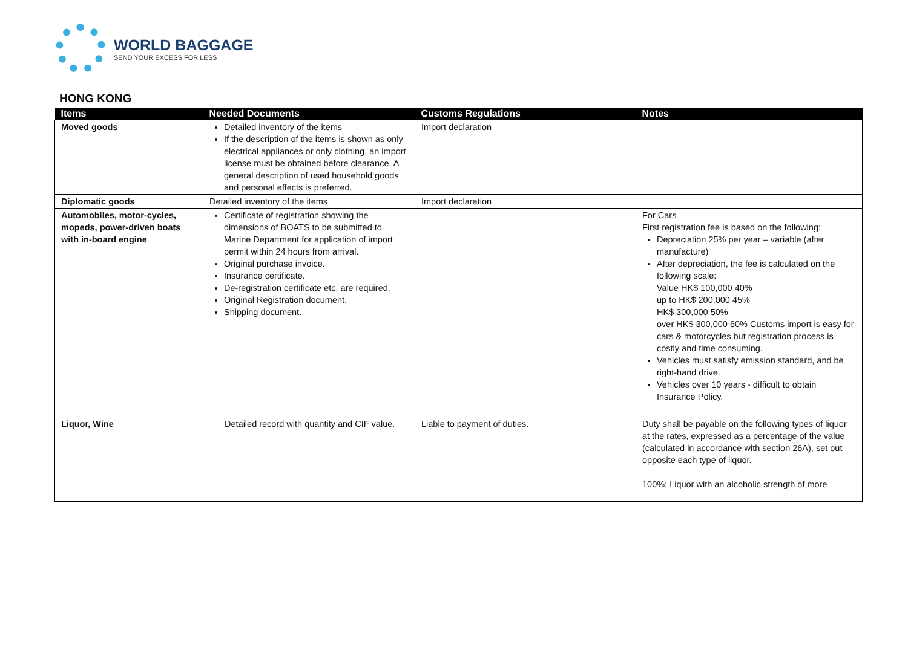WORLD BAGGAGE
SEND YOUR EXCESS FOR LESS
HONG KONG
| Items | Needed Documents | Customs Regulations | Notes |
| --- | --- | --- | --- |
| Moved goods | Detailed inventory of the items If the description of the items is shown as only electrical appliances or only clothing, an import license must be obtained before clearance. A general description of used household goods and personal effects is preferred. | Import declaration | |
| Diplomatic goods | Detailed inventory of the items | Import declaration | |
| Automobiles, motor-cycles, mopeds, power-driven boats with in-board engine | Certificate of registration showing the dimensions of BOATS to be submitted to Marine Department for application of import permit within 24 hours from arrival. Original purchase invoice. Insurance certificate. De-registration certificate etc. are required. Original Registration document. Shipping document. | | For Cars First registration fee is based on the following: Depreciation 25% per year – variable (after manufacture) After depreciation, the fee is calculated on the following scale: Value HK$ 100,000 40% up to HK$ 200,000 45% HK$ 300,000 50% over HK$ 300,000 60% Customs import is easy for cars & motorcycles but registration process is costly and time consuming. Vehicles must satisfy emission standard, and be right-hand drive. Vehicles over 10 years - difficult to obtain Insurance Policy. |
| Liquor, Wine | Detailed record with quantity and CIF value. | Liable to payment of duties. | Duty shall be payable on the following types of liquor at the rates, expressed as a percentage of the value (calculated in accordance with section 26A), set out opposite each type of liquor. 100%: Liquor with an alcoholic strength of more |